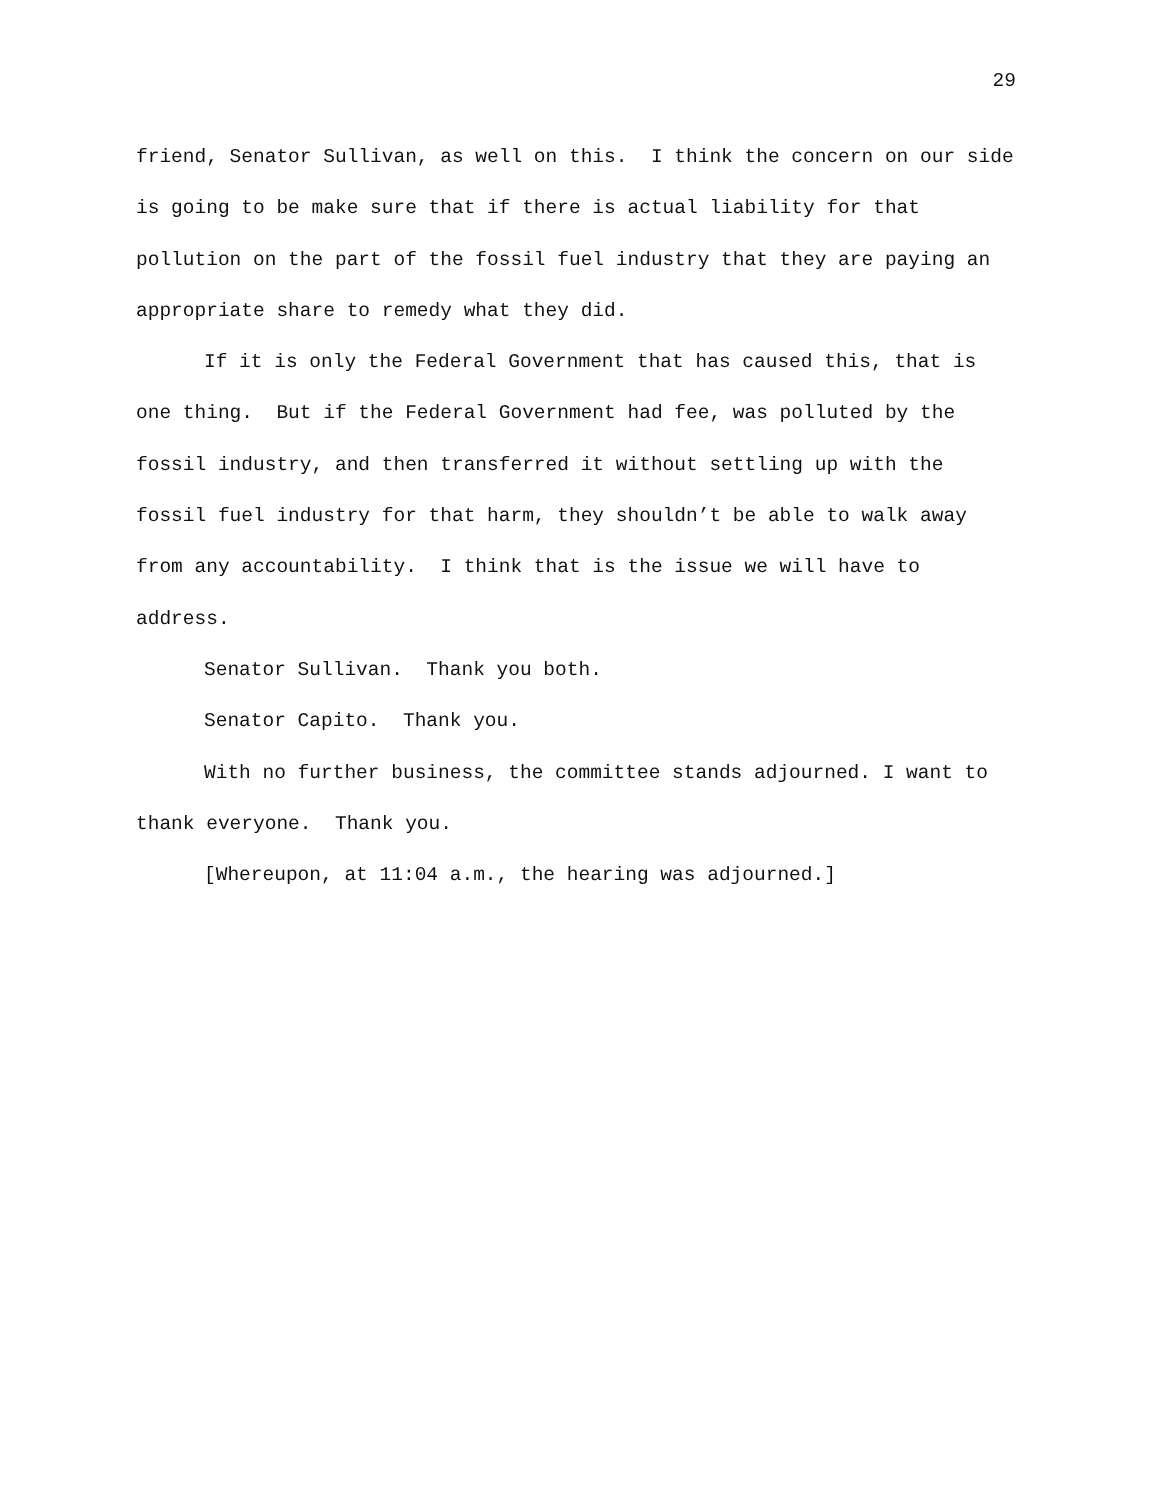29
friend, Senator Sullivan, as well on this. I think the concern on our side is going to be make sure that if there is actual liability for that pollution on the part of the fossil fuel industry that they are paying an appropriate share to remedy what they did.
If it is only the Federal Government that has caused this, that is one thing. But if the Federal Government had fee, was polluted by the fossil industry, and then transferred it without settling up with the fossil fuel industry for that harm, they shouldn’t be able to walk away from any accountability. I think that is the issue we will have to address.
Senator Sullivan. Thank you both.
Senator Capito. Thank you.
With no further business, the committee stands adjourned. I want to thank everyone. Thank you.
[Whereupon, at 11:04 a.m., the hearing was adjourned.]